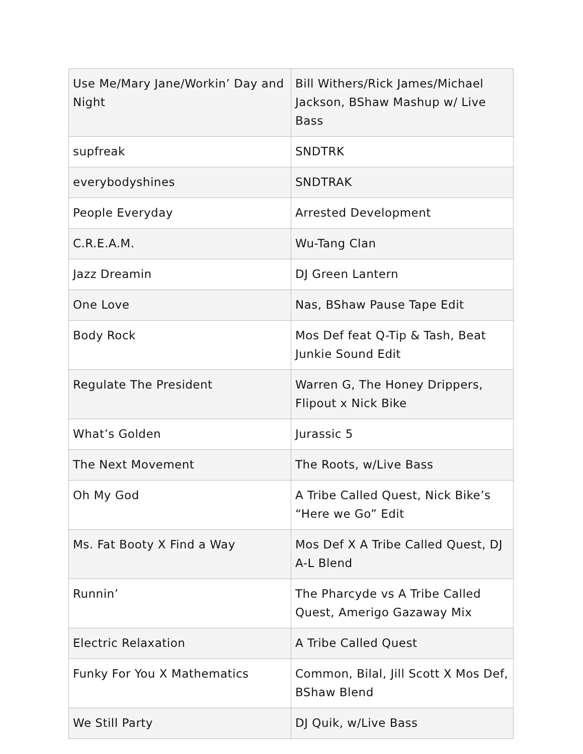| Use Me/Mary Jane/Workin’ Day and Night | Bill Withers/Rick James/Michael Jackson, BShaw Mashup w/ Live Bass |
| supfreak | SNDTRK |
| everybodyshines | SNDTRAK |
| People Everyday | Arrested Development |
| C.R.E.A.M. | Wu-Tang Clan |
| Jazz Dreamin | DJ Green Lantern |
| One Love | Nas, BShaw Pause Tape Edit |
| Body Rock | Mos Def feat Q-Tip & Tash, Beat Junkie Sound Edit |
| Regulate The President | Warren G, The Honey Drippers, Flipout x Nick Bike |
| What’s Golden | Jurassic 5 |
| The Next Movement | The Roots, w/Live Bass |
| Oh My God | A Tribe Called Quest, Nick Bike’s “Here we Go” Edit |
| Ms. Fat Booty X Find a Way | Mos Def X A Tribe Called Quest, DJ A-L Blend |
| Runnin’ | The Pharcyde vs A Tribe Called Quest, Amerigo Gazaway Mix |
| Electric Relaxation | A Tribe Called Quest |
| Funky For You X Mathematics | Common, Bilal, Jill Scott X Mos Def, BShaw Blend |
| We Still Party | DJ Quik, w/Live Bass |